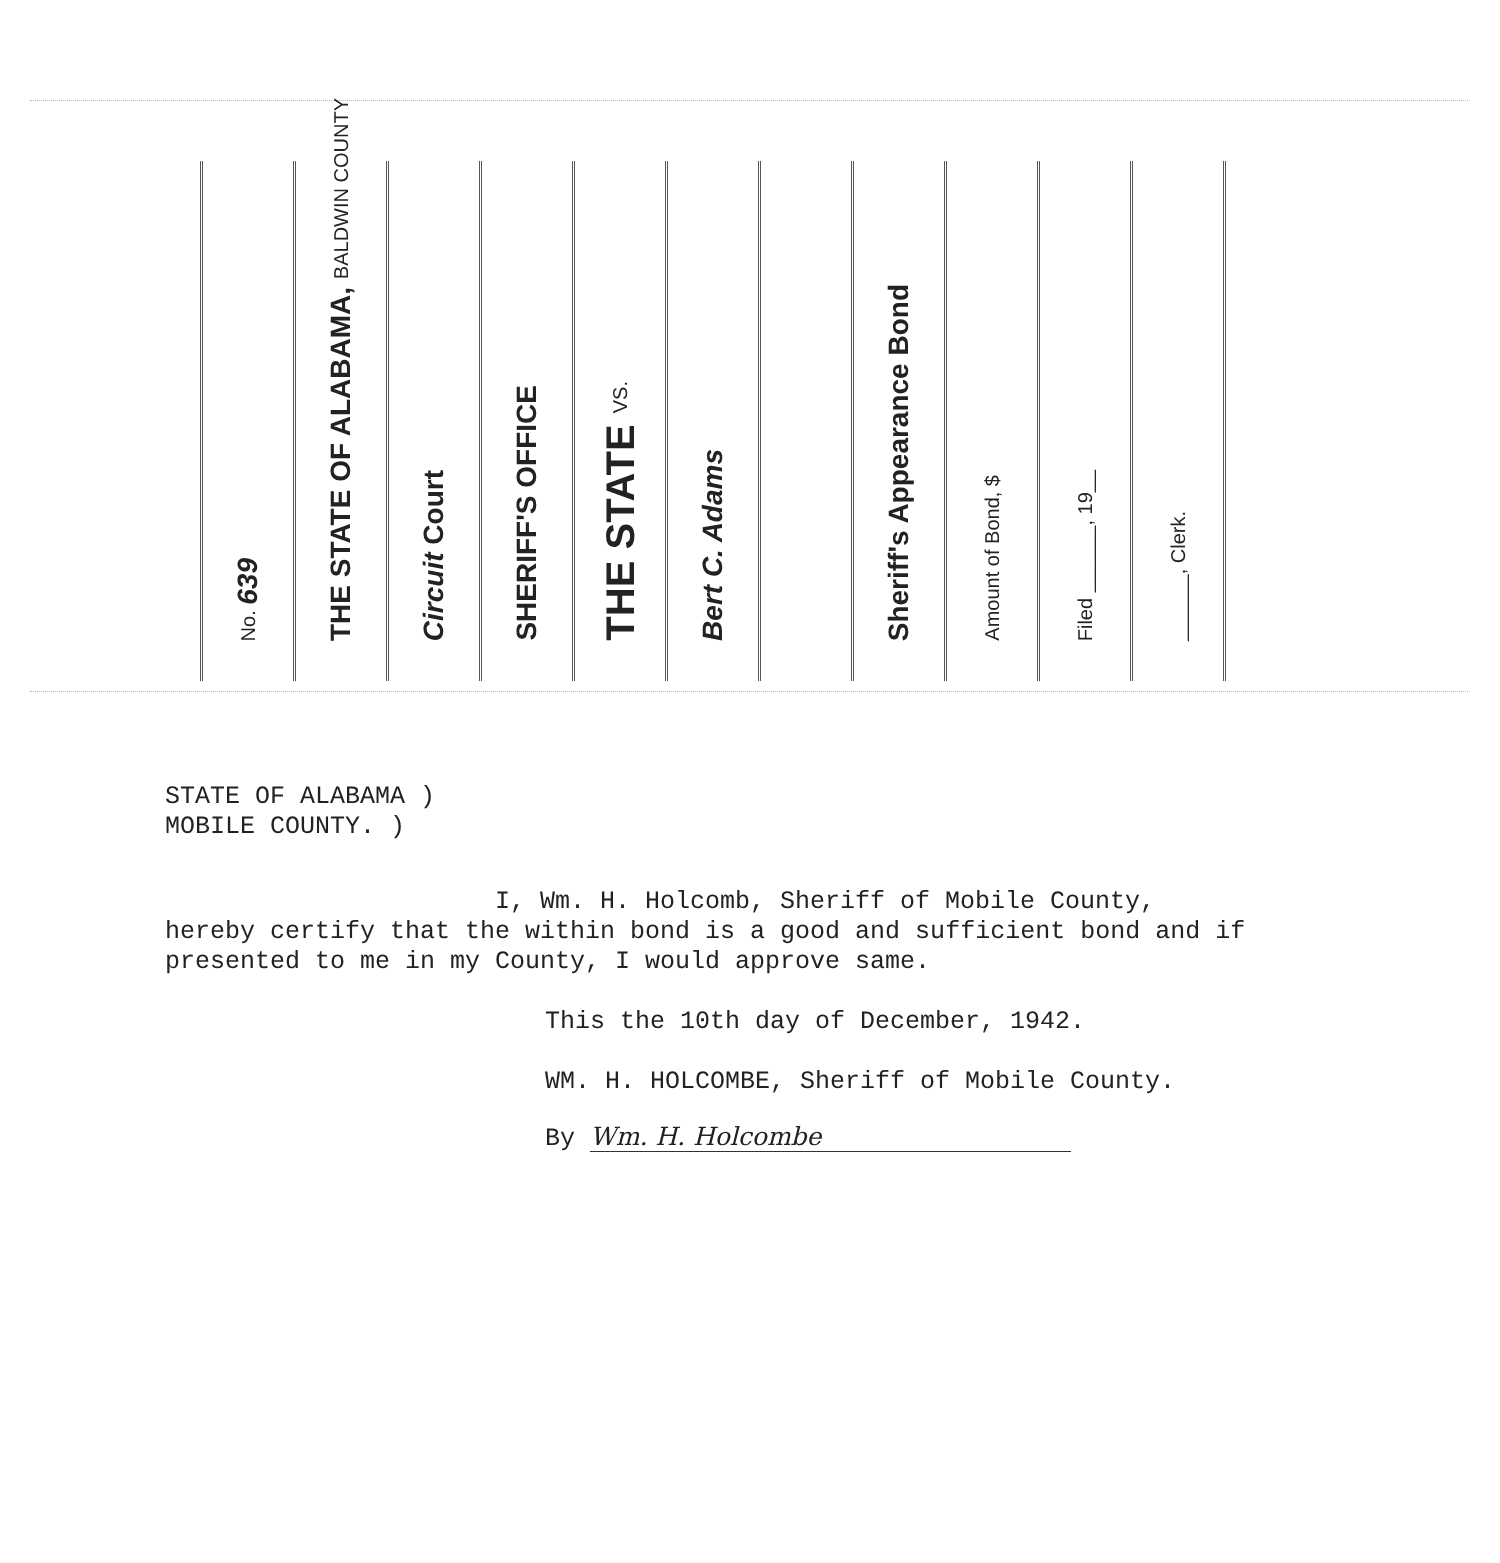No. 639
THE STATE OF ALABAMA, BALDWIN COUNTY
Circuit Court
SHERIFF'S OFFICE
THE STATE VS.
Bert C. Adams
Sheriff's Appearance Bond
Amount of Bond, $
Filed ______, 19__
______, Clerk.
STATE OF ALABAMA )
MOBILE COUNTY. )
I, Wm. H. Holcomb, Sheriff of Mobile County,
hereby certify that the within bond is a good and sufficient bond and if presented to me in my County, I would approve same.
This the 10th day of December, 1942.
WM. H. HOLCOMBE, Sheriff of Mobile County.
By Wm. H. Holcombe